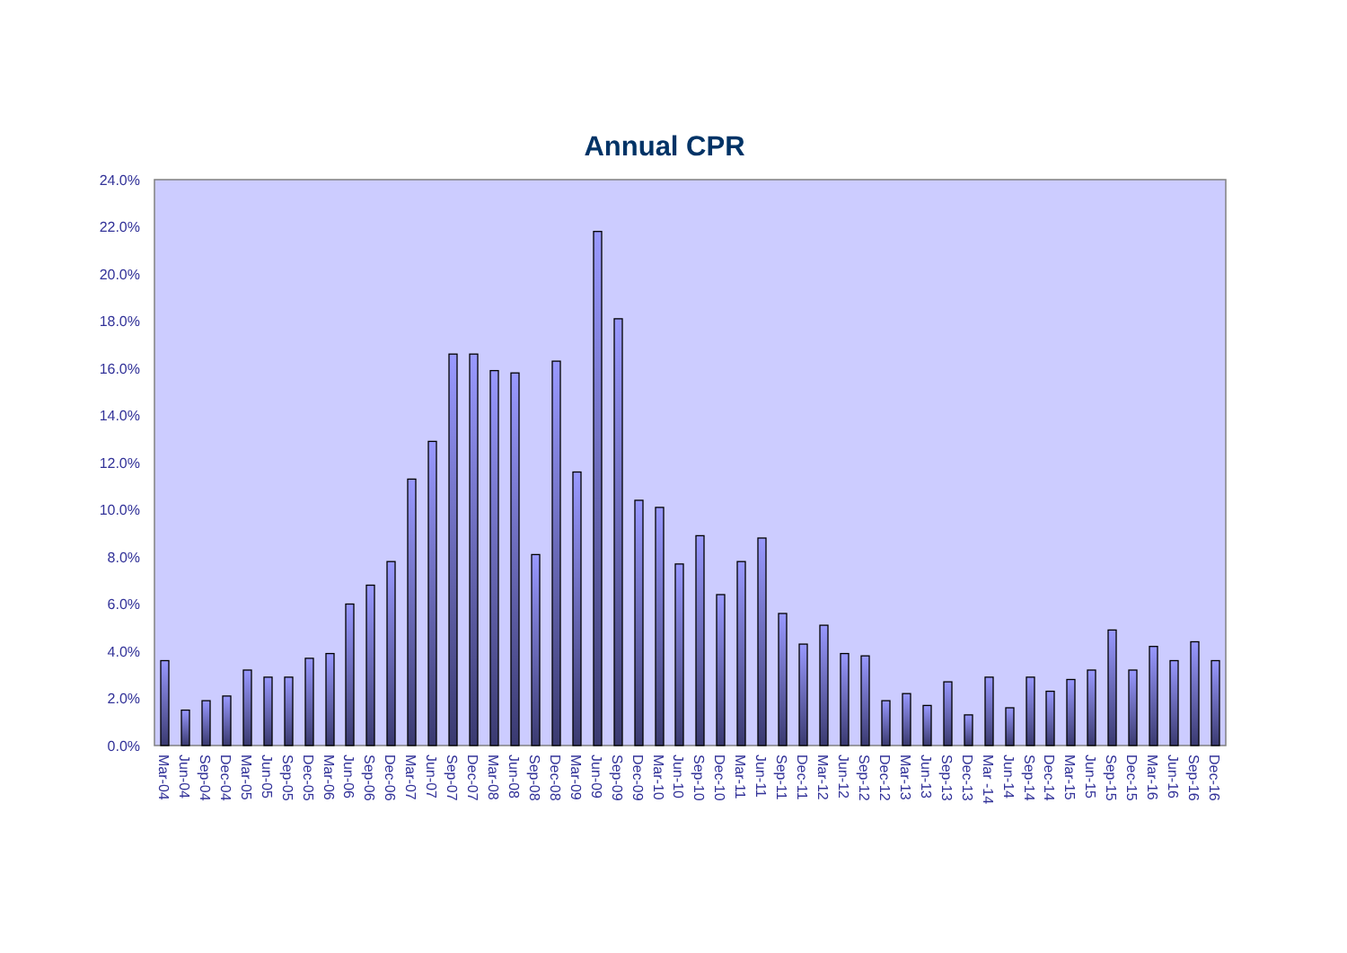Annual CPR
24.0%
22.0%
20.0%
18.0%
16.0%
14.0%
12.0%
10.0%
8.0%
6.0%
4.0%
2.0%
0.0%
Mar-04
Jun-04
Sep-04
Dec-04
Mar-05
Jun-05
Sep-05
Dec-05
Mar-06
Jun-06
Sep-06
Dec-06
Mar-07
Jun-07
Sep-07
Dec-07
Mar-08
Jun-08
Sep-08
Dec-08
Mar-09
Jun-09
Sep-09
Dec-09
Mar-10
Jun-10
Sep-10
Dec-10
Mar-11
Jun-11
Sep-11
Dec-11
Mar-12
Jun-12
Sep-12
Dec-12
Mar-13
Jun-13
Sep-13
Dec-13
Mar -14
Jun-14
Sep-14
Dec-14
Mar-15
Jun-15
Sep-15
Dec-15
Mar-16
Jun-16
Sep-16
Dec-16